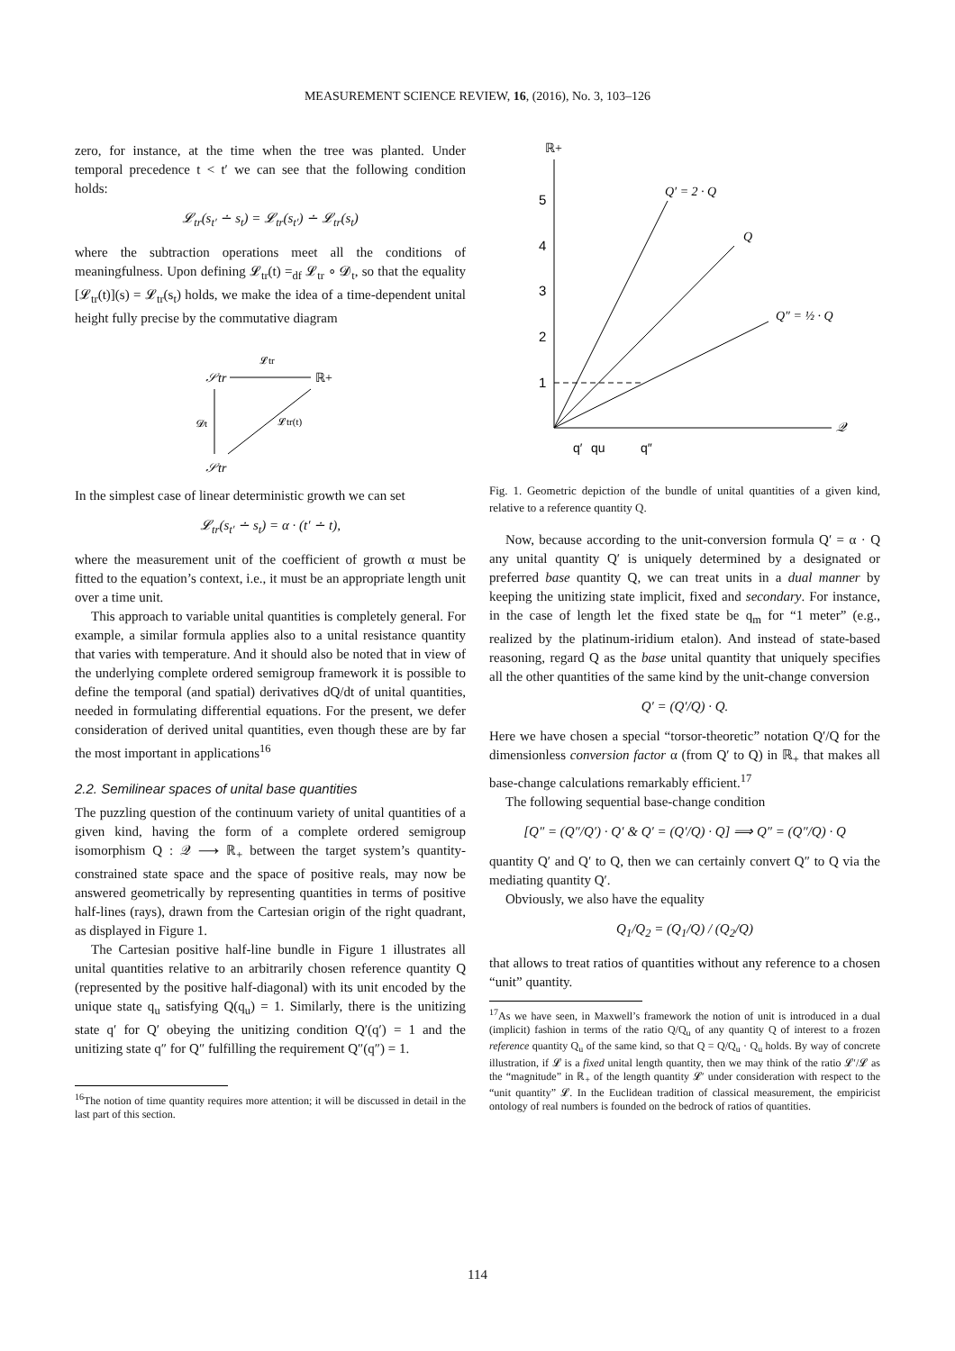MEASUREMENT SCIENCE REVIEW, 16, (2016), No. 3, 103–126
zero, for instance, at the time when the tree was planted. Under temporal precedence t < t′ we can see that the following condition holds:
𝓛<sub>tr</sub>(s<sub>t′</sub> ∸ s<sub>t</sub>) = 𝓛<sub>tr</sub>(s<sub>t′</sub>) ∸ 𝓛<sub>tr</sub>(s<sub>t</sub>)
where the subtraction operations meet all the conditions of meaningfulness. Upon defining 𝓛<sub>tr</sub>(t) =<sub>df</sub> 𝓛<sub>tr</sub> ∘ 𝓓<sub>t</sub>, so that the equality [𝓛<sub>tr</sub>(t)](s) = 𝓛<sub>tr</sub>(s<sub>t</sub>) holds, we make the idea of a time-dependent unital height fully precise by the commutative diagram
𝒮tr
ℝ+
𝓛tr
𝓓t
𝓛tr(t)
𝒮tr
In the simplest case of linear deterministic growth we can set
𝓛<sub>tr</sub>(s<sub>t′</sub> ∸ s<sub>t</sub>) = α · (t′ ∸ t),
where the measurement unit of the coefficient of growth α must be fitted to the equation’s context, i.e., it must be an appropriate length unit over a time unit.
This approach to variable unital quantities is completely general. For example, a similar formula applies also to a unital resistance quantity that varies with temperature. And it should also be noted that in view of the underlying complete ordered semigroup framework it is possible to define the temporal (and spatial) derivatives dQ/dt of unital quantities, needed in formulating differential equations. For the present, we defer consideration of derived unital quantities, even though these are by far the most important in applications<sup>16</sup>
2.2. Semilinear spaces of unital base quantities
The puzzling question of the continuum variety of unital quantities of a given kind, having the form of a complete ordered semigroup isomorphism Q : 𝒬 ⟶ ℝ<sub>+</sub> between the target system’s quantity-constrained state space and the space of positive reals, may now be answered geometrically by representing quantities in terms of positive half-lines (rays), drawn from the Cartesian origin of the right quadrant, as displayed in Figure 1.
The Cartesian positive half-line bundle in Figure 1 illustrates all unital quantities relative to an arbitrarily chosen reference quantity Q (represented by the positive half-diagonal) with its unit encoded by the unique state q<sub>u</sub> satisfying Q(q<sub>u</sub>) = 1. Similarly, there is the unitizing state q′ for Q′ obeying the unitizing condition Q′(q′) = 1 and the unitizing state q″ for Q″ fulfilling the requirement Q″(q″) = 1.
<sup>16</sup> The notion of time quantity requires more attention; it will be discussed in detail in the last part of this section.
ℝ+
𝒬
5
4
3
2
1
Q′ = 2 · Q
Q
Q″ = ½ · Q
q′
qu
q″
Fig. 1. Geometric depiction of the bundle of unital quantities of a given kind, relative to a reference quantity Q.
Now, because according to the unit-conversion formula Q′ = α · Q any unital quantity Q′ is uniquely determined by a designated or preferred base quantity Q, we can treat units in a dual manner by keeping the unitizing state implicit, fixed and secondary. For instance, in the case of length let the fixed state be q<sub>m</sub> for “1 meter” (e.g., realized by the platinum-iridium etalon). And instead of state-based reasoning, regard Q as the base unital quantity that uniquely specifies all the other quantities of the same kind by the unit-change conversion
Q′ = (Q′/Q) · Q.
Here we have chosen a special “torsor-theoretic” notation Q′/Q for the dimensionless conversion factor α (from Q′ to Q) in ℝ<sub>+</sub> that makes all base-change calculations remarkably efficient.<sup>17</sup>
The following sequential base-change condition
[Q″ = (Q″/Q′) · Q′ & Q′ = (Q′/Q) · Q] ⟹ Q″ = (Q″/Q) · Q
quantity Q′ and Q′ to Q, then we can certainly convert Q″ to Q via the mediating quantity Q′.
Obviously, we also have the equality
Q<sub>1</sub>/Q<sub>2</sub> = (Q<sub>1</sub>/Q) / (Q<sub>2</sub>/Q)
that allows to treat ratios of quantities without any reference to a chosen “unit” quantity.
<sup>17</sup> As we have seen, in Maxwell’s framework the notion of unit is introduced in a dual (implicit) fashion in terms of the ratio Q/Q<sub>u</sub> of any quantity Q of interest to a frozen reference quantity Q<sub>u</sub> of the same kind, so that Q = Q/Q<sub>u</sub> · Q<sub>u</sub> holds. By way of concrete illustration, if 𝓛 is a fixed unital length quantity, then we may think of the ratio 𝓛′/𝓛 as the “magnitude” in ℝ<sub>+</sub> of the length quantity 𝓛′ under consideration with respect to the “unit quantity” 𝓛. In the Euclidean tradition of classical measurement, the empiricist ontology of real numbers is founded on the bedrock of ratios of quantities.
114